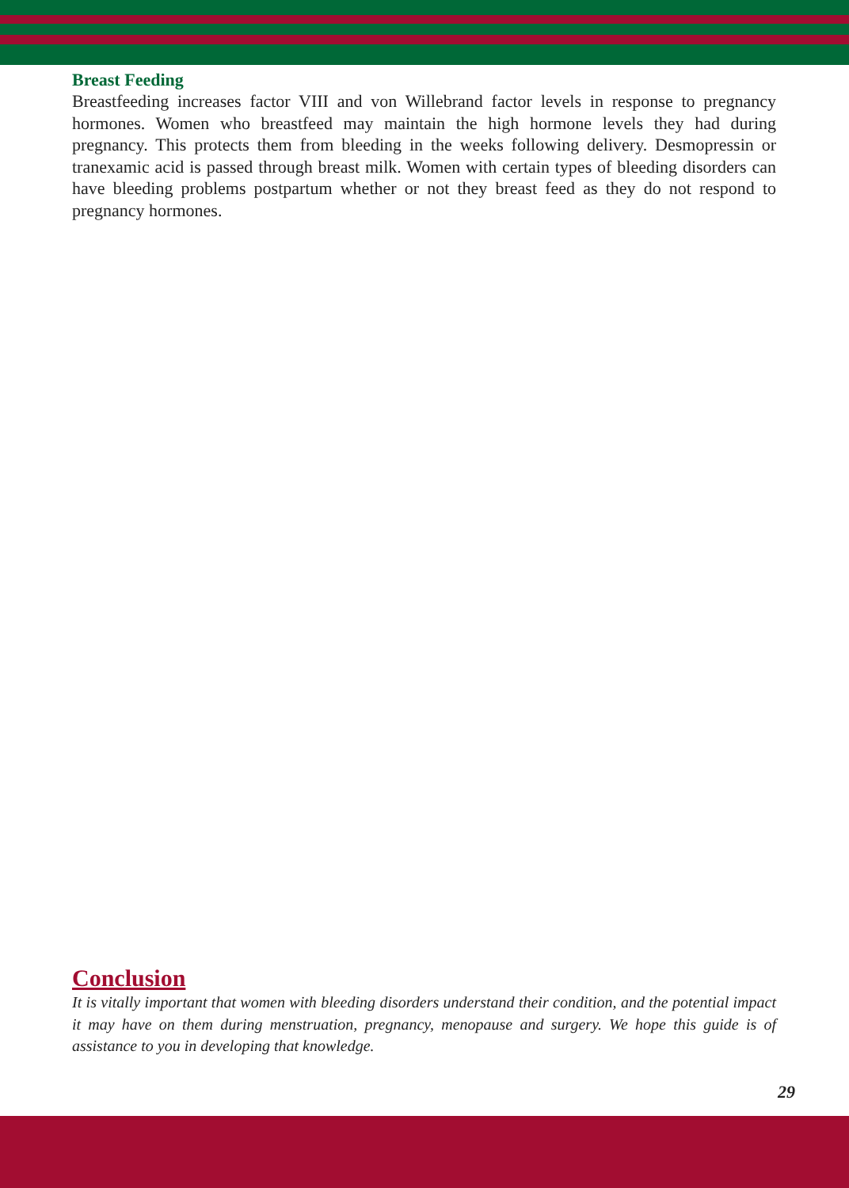Breast Feeding
Breastfeeding increases factor VIII and von Willebrand factor levels in response to pregnancy hormones. Women who breastfeed may maintain the high hormone levels they had during pregnancy. This protects them from bleeding in the weeks following delivery. Desmopressin or tranexamic acid is passed through breast milk. Women with certain types of bleeding disorders can have bleeding problems postpartum whether or not they breast feed as they do not respond to pregnancy hormones.
Conclusion
It is vitally important that women with bleeding disorders understand their condition, and the potential impact it may have on them during menstruation, pregnancy, menopause and surgery. We hope this guide is of assistance to you in developing that knowledge.
29